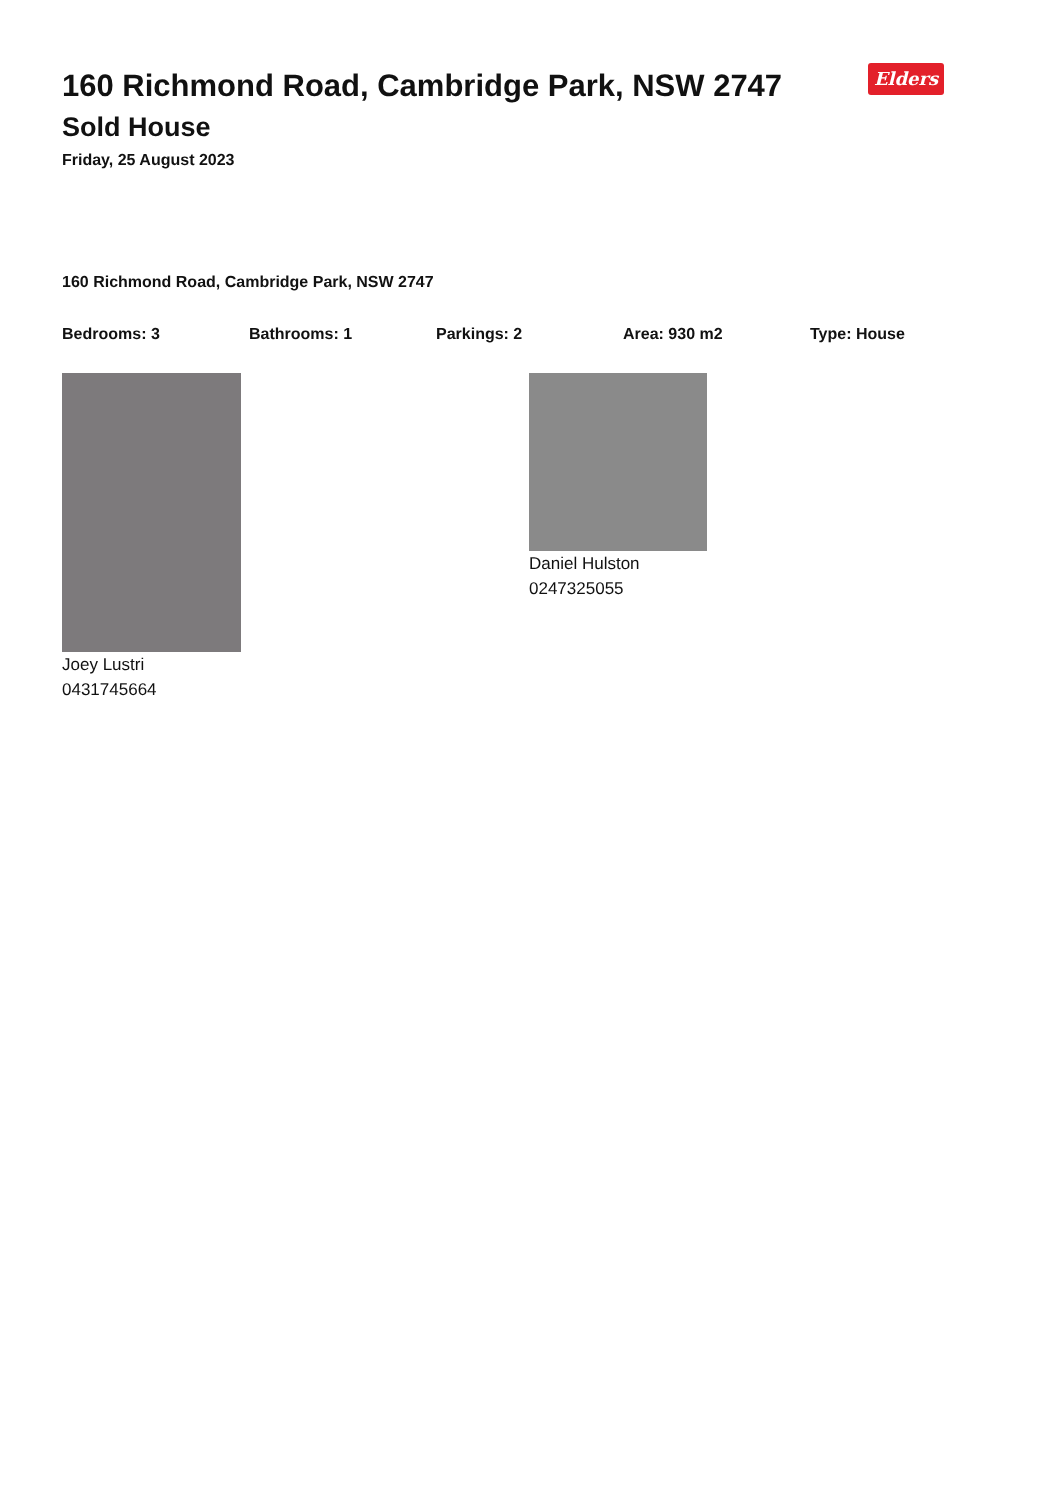Elders
160 Richmond Road, Cambridge Park, NSW 2747
Sold House
Friday, 25 August 2023
160 Richmond Road, Cambridge Park, NSW 2747
Bedrooms: 3 Bathrooms: 1 Parkings: 2 Area: 930 m2 Type: House
Joey Lustri
0431745664
Daniel Hulston
0247325055